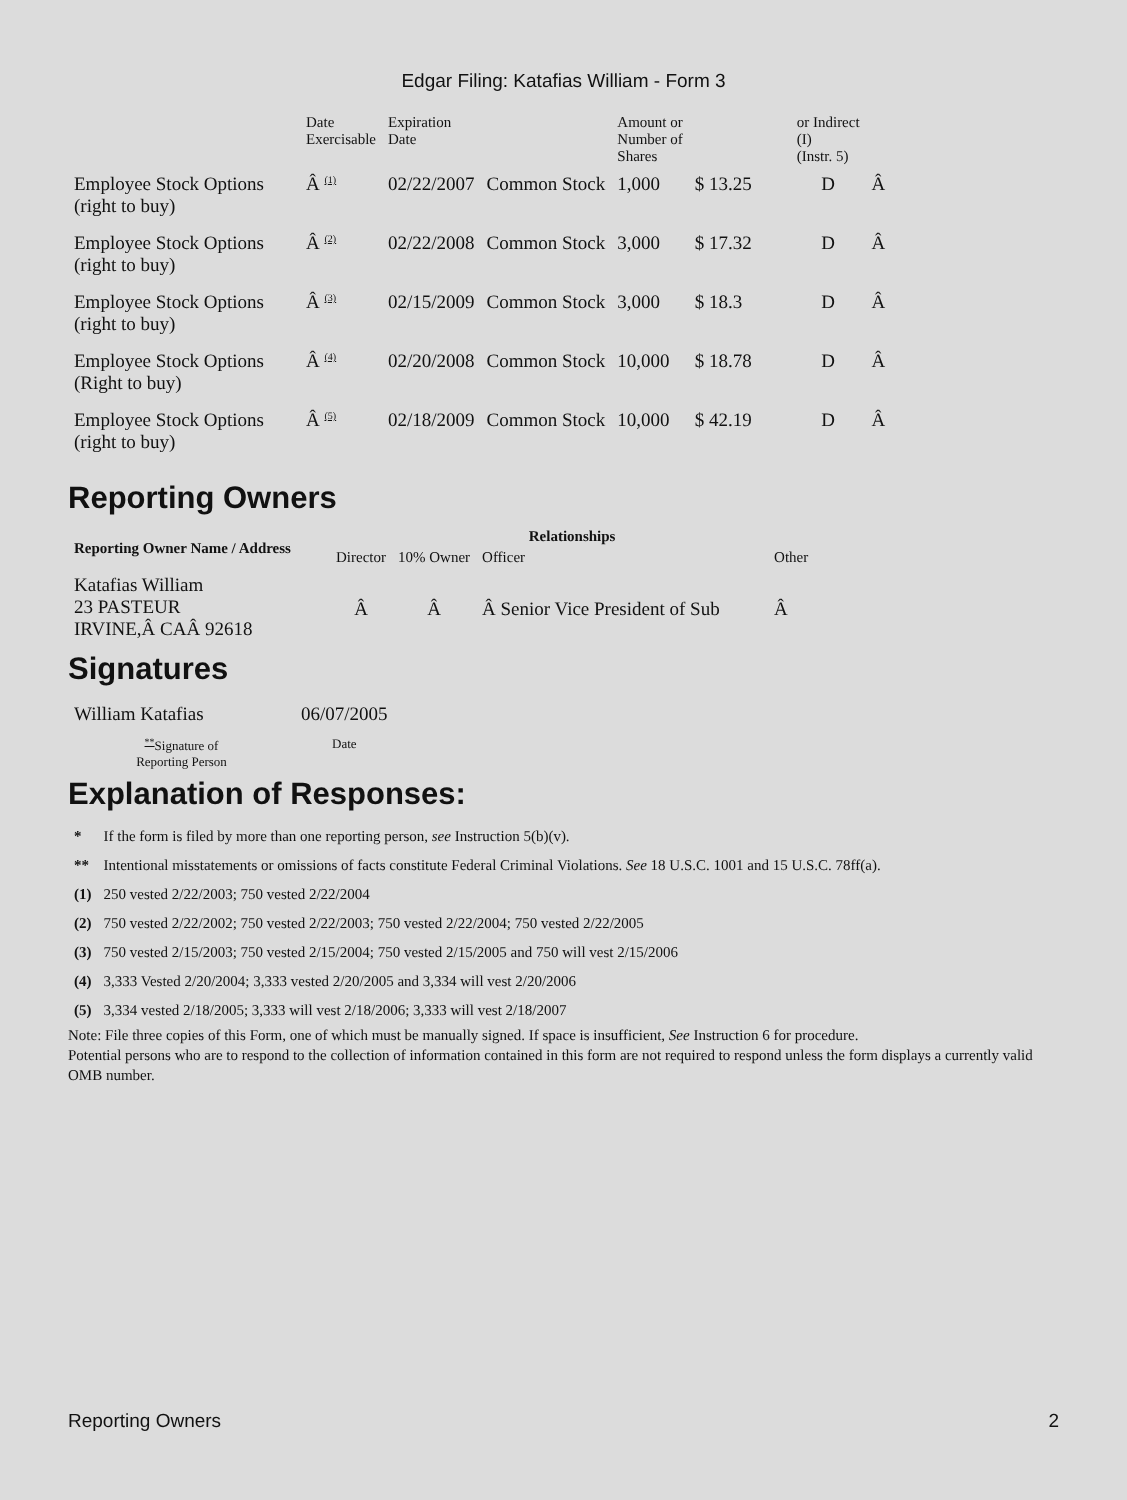Edgar Filing: Katafias William - Form 3
| | Date Exercisable | Expiration Date | | Amount or Number of Shares | | or Indirect (I) (Instr. 5) | |
| Employee Stock Options (right to buy) | Â <sup>(1)</sup> | 02/22/2007 | Common Stock | 1,000 | $ 13.25 | D | Â |
| Employee Stock Options (right to buy) | Â <sup>(2)</sup> | 02/22/2008 | Common Stock | 3,000 | $ 17.32 | D | Â |
| Employee Stock Options (right to buy) | Â <sup>(3)</sup> | 02/15/2009 | Common Stock | 3,000 | $ 18.3 | D | Â |
| Employee Stock Options (Right to buy) | Â <sup>(4)</sup> | 02/20/2008 | Common Stock | 10,000 | $ 18.78 | D | Â |
| Employee Stock Options (right to buy) | Â <sup>(5)</sup> | 02/18/2009 | Common Stock | 10,000 | $ 42.19 | D | Â |
Reporting Owners
| Reporting Owner Name / Address | Relationships | | | |
| --- | --- | --- | --- | --- |
| | Director | 10% Owner | Officer | Other |
| Katafias William 23 PASTEUR IRVINE,Â CAÂ 92618 | Â | Â | Â Senior Vice President of Sub | Â |
Signatures
| William Katafias | 06/07/2005 |
| <sup>**</sup> Signature of Reporting Person | Date |
Explanation of Responses:
| * | If the form is filed by more than one reporting person, see Instruction 5(b)(v). |
| ** | Intentional misstatements or omissions of facts constitute Federal Criminal Violations. See 18 U.S.C. 1001 and 15 U.S.C. 78ff(a). |
| (1) | 250 vested 2/22/2003; 750 vested 2/22/2004 |
| (2) | 750 vested 2/22/2002; 750 vested 2/22/2003; 750 vested 2/22/2004; 750 vested 2/22/2005 |
| (3) | 750 vested 2/15/2003; 750 vested 2/15/2004; 750 vested 2/15/2005 and 750 will vest 2/15/2006 |
| (4) | 3,333 Vested 2/20/2004; 3,333 vested 2/20/2005 and 3,334 will vest 2/20/2006 |
| (5) | 3,334 vested 2/18/2005; 3,333 will vest 2/18/2006; 3,333 will vest 2/18/2007 |
Note: File three copies of this Form, one of which must be manually signed. If space is insufficient, See Instruction 6 for procedure.
Potential persons who are to respond to the collection of information contained in this form are not required to respond unless the form displays a currently valid OMB number.
Reporting Owners 2